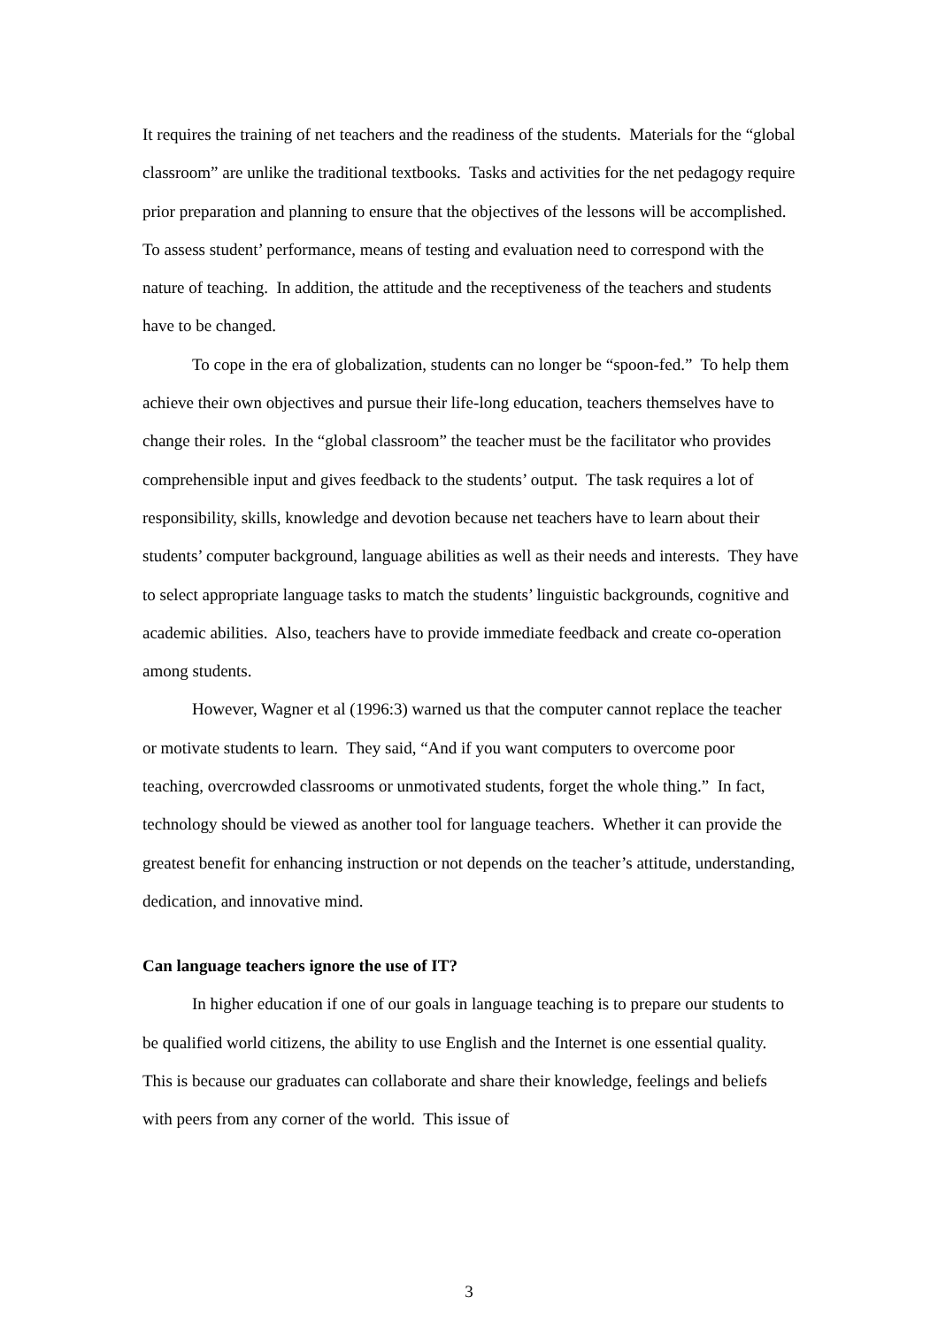It requires the training of net teachers and the readiness of the students. Materials for the “global classroom” are unlike the traditional textbooks. Tasks and activities for the net pedagogy require prior preparation and planning to ensure that the objectives of the lessons will be accomplished. To assess student’ performance, means of testing and evaluation need to correspond with the nature of teaching. In addition, the attitude and the receptiveness of the teachers and students have to be changed.
To cope in the era of globalization, students can no longer be “spoon-fed.” To help them achieve their own objectives and pursue their life-long education, teachers themselves have to change their roles. In the “global classroom” the teacher must be the facilitator who provides comprehensible input and gives feedback to the students’ output. The task requires a lot of responsibility, skills, knowledge and devotion because net teachers have to learn about their students’ computer background, language abilities as well as their needs and interests. They have to select appropriate language tasks to match the students’ linguistic backgrounds, cognitive and academic abilities. Also, teachers have to provide immediate feedback and create co-operation among students.
However, Wagner et al (1996:3) warned us that the computer cannot replace the teacher or motivate students to learn. They said, “And if you want computers to overcome poor teaching, overcrowded classrooms or unmotivated students, forget the whole thing.” In fact, technology should be viewed as another tool for language teachers. Whether it can provide the greatest benefit for enhancing instruction or not depends on the teacher’s attitude, understanding, dedication, and innovative mind.
Can language teachers ignore the use of IT?
In higher education if one of our goals in language teaching is to prepare our students to be qualified world citizens, the ability to use English and the Internet is one essential quality. This is because our graduates can collaborate and share their knowledge, feelings and beliefs with peers from any corner of the world. This issue of
3